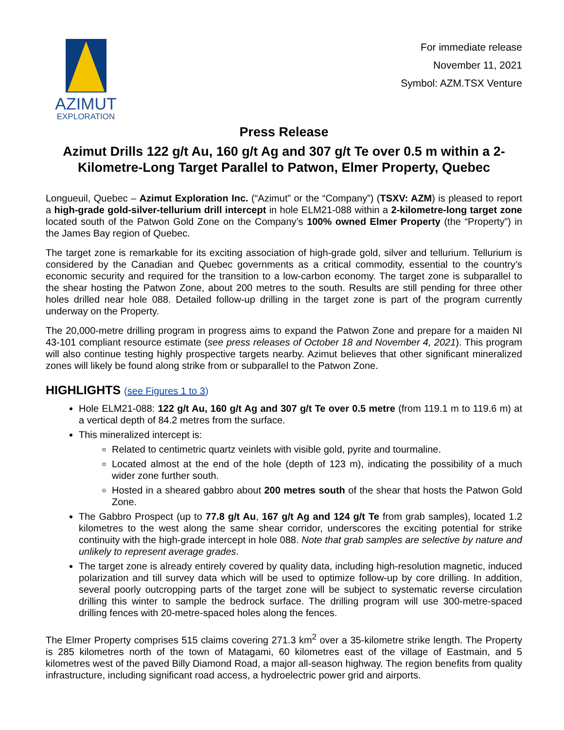AZIMUT
EXPLORATION
For immediate release
November 11, 2021
Symbol: AZM.TSX Venture
Press Release
Azimut Drills 122 g/t Au, 160 g/t Ag and 307 g/t Te over 0.5 m within a 2-Kilometre-Long Target Parallel to Patwon, Elmer Property, Quebec
Longueuil, Quebec – Azimut Exploration Inc. (“Azimut” or the “Company”) (TSXV: AZM) is pleased to report a high-grade gold-silver-tellurium drill intercept in hole ELM21-088 within a 2-kilometre-long target zone located south of the Patwon Gold Zone on the Company’s 100% owned Elmer Property (the “Property”) in the James Bay region of Quebec.
The target zone is remarkable for its exciting association of high-grade gold, silver and tellurium. Tellurium is considered by the Canadian and Quebec governments as a critical commodity, essential to the country’s economic security and required for the transition to a low-carbon economy. The target zone is subparallel to the shear hosting the Patwon Zone, about 200 metres to the south. Results are still pending for three other holes drilled near hole 088. Detailed follow-up drilling in the target zone is part of the program currently underway on the Property.
The 20,000-metre drilling program in progress aims to expand the Patwon Zone and prepare for a maiden NI 43-101 compliant resource estimate (see press releases of October 18 and November 4, 2021). This program will also continue testing highly prospective targets nearby. Azimut believes that other significant mineralized zones will likely be found along strike from or subparallel to the Patwon Zone.
HIGHLIGHTS (see Figures 1 to 3)
Hole ELM21-088: 122 g/t Au, 160 g/t Ag and 307 g/t Te over 0.5 metre (from 119.1 m to 119.6 m) at a vertical depth of 84.2 metres from the surface.
This mineralized intercept is:
Related to centimetric quartz veinlets with visible gold, pyrite and tourmaline.
Located almost at the end of the hole (depth of 123 m), indicating the possibility of a much wider zone further south.
Hosted in a sheared gabbro about 200 metres south of the shear that hosts the Patwon Gold Zone.
The Gabbro Prospect (up to 77.8 g/t Au, 167 g/t Ag and 124 g/t Te from grab samples), located 1.2 kilometres to the west along the same shear corridor, underscores the exciting potential for strike continuity with the high-grade intercept in hole 088. Note that grab samples are selective by nature and unlikely to represent average grades.
The target zone is already entirely covered by quality data, including high-resolution magnetic, induced polarization and till survey data which will be used to optimize follow-up by core drilling. In addition, several poorly outcropping parts of the target zone will be subject to systematic reverse circulation drilling this winter to sample the bedrock surface. The drilling program will use 300-metre-spaced drilling fences with 20-metre-spaced holes along the fences.
The Elmer Property comprises 515 claims covering 271.3 km<sup>2</sup> over a 35-kilometre strike length. The Property is 285 kilometres north of the town of Matagami, 60 kilometres east of the village of Eastmain, and 5 kilometres west of the paved Billy Diamond Road, a major all-season highway. The region benefits from quality infrastructure, including significant road access, a hydroelectric power grid and airports.